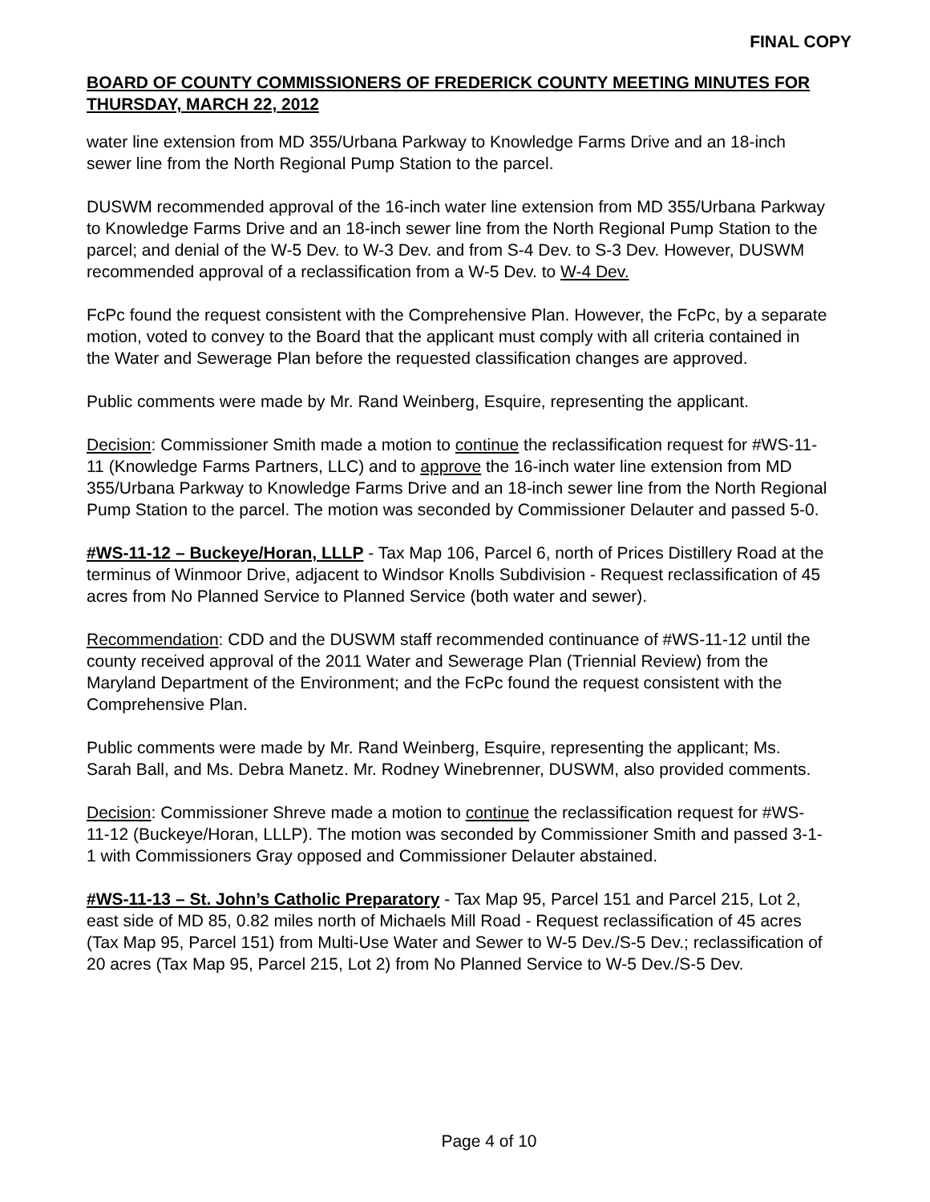FINAL COPY
BOARD OF COUNTY COMMISSIONERS OF FREDERICK COUNTY MEETING MINUTES FOR THURSDAY, MARCH 22, 2012
water line extension from MD 355/Urbana Parkway to Knowledge Farms Drive and an 18-inch sewer line from the North Regional Pump Station to the parcel.
DUSWM recommended approval of the 16-inch water line extension from MD 355/Urbana Parkway to Knowledge Farms Drive and an 18-inch sewer line from the North Regional Pump Station to the parcel; and denial of the W-5 Dev. to W-3 Dev. and from S-4 Dev. to S-3 Dev. However, DUSWM recommended approval of a reclassification from a W-5 Dev. to W-4 Dev.
FcPc found the request consistent with the Comprehensive Plan. However, the FcPc, by a separate motion, voted to convey to the Board that the applicant must comply with all criteria contained in the Water and Sewerage Plan before the requested classification changes are approved.
Public comments were made by Mr. Rand Weinberg, Esquire, representing the applicant.
Decision: Commissioner Smith made a motion to continue the reclassification request for #WS-11-11 (Knowledge Farms Partners, LLC) and to approve the 16-inch water line extension from MD 355/Urbana Parkway to Knowledge Farms Drive and an 18-inch sewer line from the North Regional Pump Station to the parcel. The motion was seconded by Commissioner Delauter and passed 5-0.
#WS-11-12 – Buckeye/Horan, LLLP - Tax Map 106, Parcel 6, north of Prices Distillery Road at the terminus of Winmoor Drive, adjacent to Windsor Knolls Subdivision - Request reclassification of 45 acres from No Planned Service to Planned Service (both water and sewer).
Recommendation: CDD and the DUSWM staff recommended continuance of #WS-11-12 until the county received approval of the 2011 Water and Sewerage Plan (Triennial Review) from the Maryland Department of the Environment; and the FcPc found the request consistent with the Comprehensive Plan.
Public comments were made by Mr. Rand Weinberg, Esquire, representing the applicant; Ms. Sarah Ball, and Ms. Debra Manetz. Mr. Rodney Winebrenner, DUSWM, also provided comments.
Decision: Commissioner Shreve made a motion to continue the reclassification request for #WS-11-12 (Buckeye/Horan, LLLP). The motion was seconded by Commissioner Smith and passed 3-1-1 with Commissioners Gray opposed and Commissioner Delauter abstained.
#WS-11-13 – St. John’s Catholic Preparatory - Tax Map 95, Parcel 151 and Parcel 215, Lot 2, east side of MD 85, 0.82 miles north of Michaels Mill Road - Request reclassification of 45 acres (Tax Map 95, Parcel 151) from Multi-Use Water and Sewer to W-5 Dev./S-5 Dev.; reclassification of 20 acres (Tax Map 95, Parcel 215, Lot 2) from No Planned Service to W-5 Dev./S-5 Dev.
Page 4 of 10